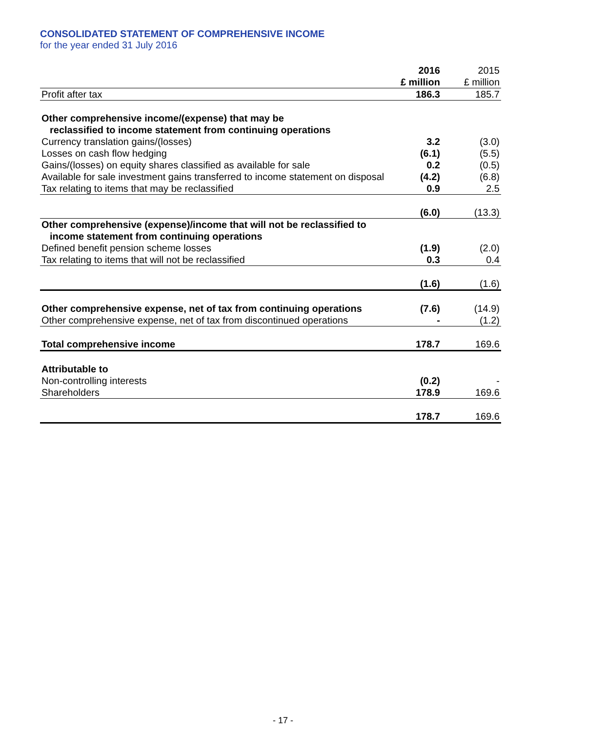CONSOLIDATED STATEMENT OF COMPREHENSIVE INCOME
for the year ended 31 July 2016
| | 2016 | 2015 |
| | £ million | £ million |
| Profit after tax | 186.3 | 185.7 |
| Other comprehensive income/(expense) that may be | | |
| reclassified to income statement from continuing operations | | |
| Currency translation gains/(losses) | 3.2 | (3.0) |
| Losses on cash flow hedging | (6.1) | (5.5) |
| Gains/(losses) on equity shares classified as available for sale | 0.2 | (0.5) |
| Available for sale investment gains transferred to income statement on disposal | (4.2) | (6.8) |
| Tax relating to items that may be reclassified | 0.9 | 2.5 |
| | (6.0) | (13.3) |
| Other comprehensive (expense)/income that will not be reclassified to | | |
| income statement from continuing operations | | |
| Defined benefit pension scheme losses | (1.9) | (2.0) |
| Tax relating to items that will not be reclassified | 0.3 | 0.4 |
| | (1.6) | (1.6) |
| Other comprehensive expense, net of tax from continuing operations | (7.6) | (14.9) |
| Other comprehensive expense, net of tax from discontinued operations | - | (1.2) |
| Total comprehensive income | 178.7 | 169.6 |
| Attributable to | | |
| Non-controlling interests | (0.2) | - |
| Shareholders | 178.9 | 169.6 |
| | 178.7 | 169.6 |
- 17 -